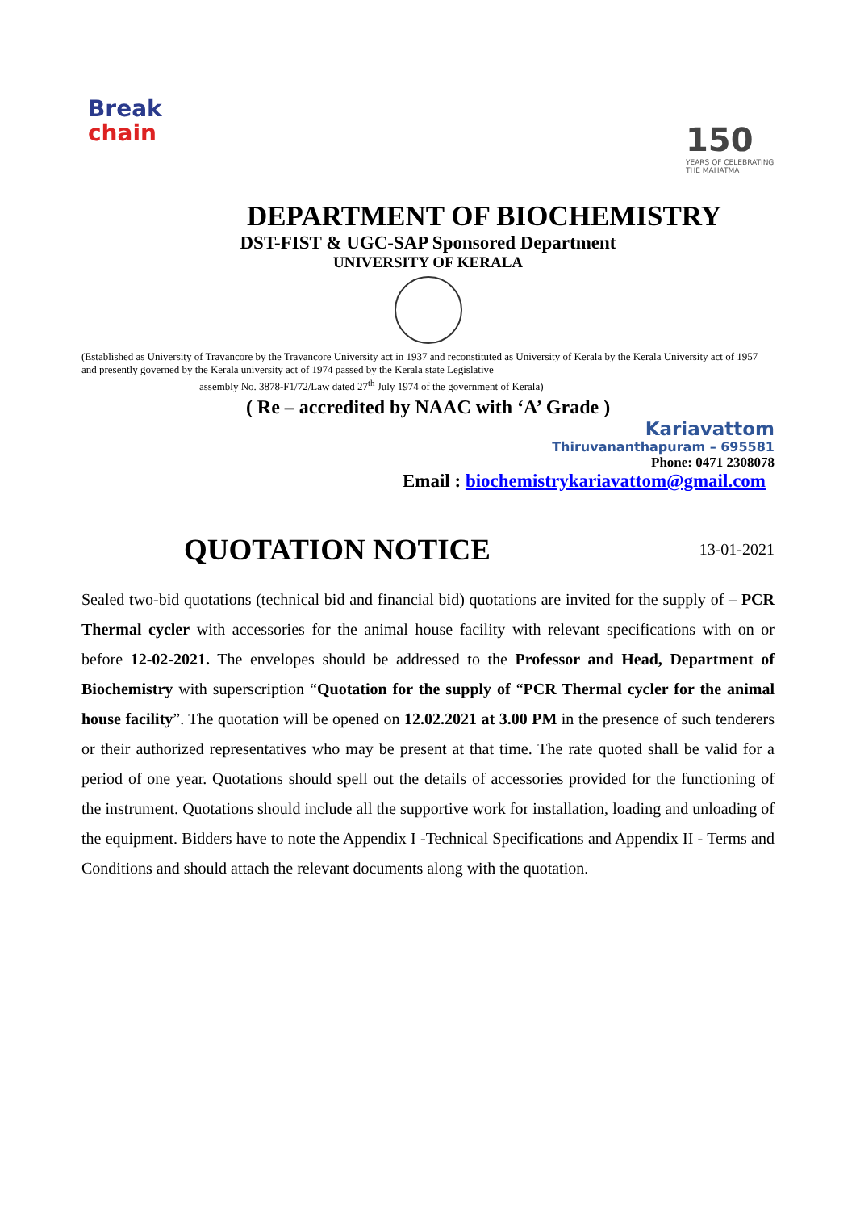Break
chain
150
YEARS OF CELEBRATING THE MAHATMA
DEPARTMENT OF BIOCHEMISTRY
DST-FIST & UGC-SAP Sponsored Department
UNIVERSITY OF KERALA
(Established as University of Travancore by the Travancore University act in 1937 and reconstituted as University of Kerala by the Kerala University act of 1957 and presently governed by the Kerala university act of 1974 passed by the Kerala state Legislative
assembly No. 3878-F1/72/Law dated 27<sup>th</sup> July 1974 of the government of Kerala)
( Re – accredited by NAAC with ‘A’ Grade )
Kariavattom
Thiruvananthapuram – 695581
Phone: 0471 2308078
Email : biochemistrykariavattom@gmail.com
QUOTATION NOTICE
13-01-2021
Sealed two-bid quotations (technical bid and financial bid) quotations are invited for the supply of – PCR Thermal cycler with accessories for the animal house facility with relevant specifications with on or before 12-02-2021. The envelopes should be addressed to the Professor and Head, Department of Biochemistry with superscription “Quotation for the supply of “PCR Thermal cycler for the animal house facility”. The quotation will be opened on 12.02.2021 at 3.00 PM in the presence of such tenderers or their authorized representatives who may be present at that time. The rate quoted shall be valid for a period of one year. Quotations should spell out the details of accessories provided for the functioning of the instrument. Quotations should include all the supportive work for installation, loading and unloading of the equipment. Bidders have to note the Appendix I -Technical Specifications and Appendix II - Terms and Conditions and should attach the relevant documents along with the quotation.